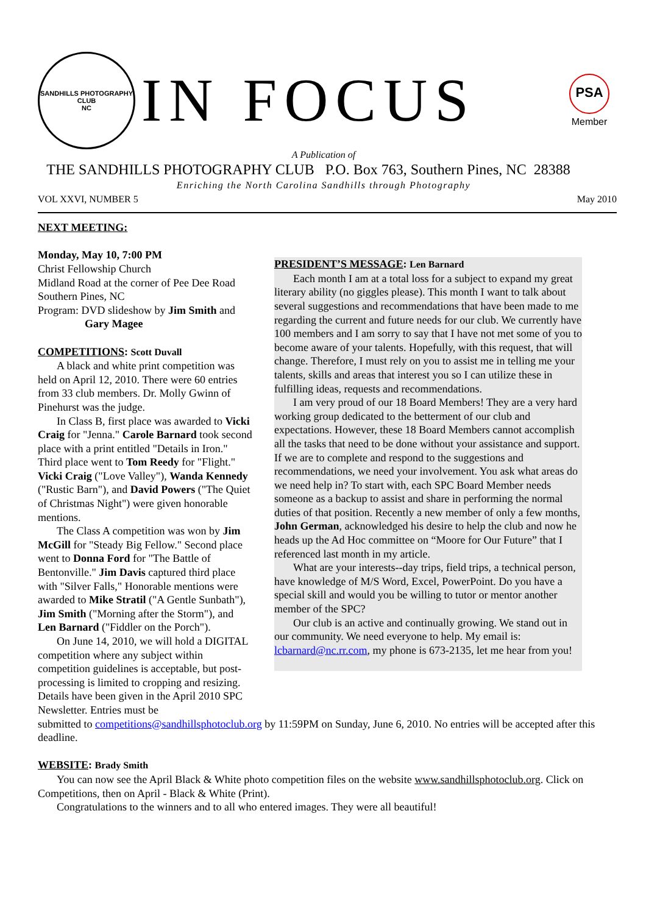SANDHILLS PHOTOGRAPHY CLUB
NC
IN FOCUS
PSA
Member
A Publication of
THE SANDHILLS PHOTOGRAPHY CLUB P.O. Box 763, Southern Pines, NC 28388
Enriching the North Carolina Sandhills through Photography
VOL XXVI, NUMBER 5 May 2010
NEXT MEETING:
Monday, May 10, 7:00 PM
Christ Fellowship Church
Midland Road at the corner of Pee Dee Road
Southern Pines, NC
Program: DVD slideshow by Jim Smith and
Gary Magee
COMPETITIONS: Scott Duvall
A black and white print competition was held on April 12, 2010. There were 60 entries from 33 club members. Dr. Molly Gwinn of Pinehurst was the judge.
In Class B, first place was awarded to Vicki Craig for "Jenna." Carole Barnard took second place with a print entitled "Details in Iron." Third place went to Tom Reedy for "Flight." Vicki Craig ("Love Valley"), Wanda Kennedy ("Rustic Barn"), and David Powers ("The Quiet of Christmas Night") were given honorable mentions.
The Class A competition was won by Jim McGill for "Steady Big Fellow." Second place went to Donna Ford for "The Battle of Bentonville." Jim Davis captured third place with "Silver Falls," Honorable mentions were awarded to Mike Stratil ("A Gentle Sunbath"), Jim Smith ("Morning after the Storm"), and Len Barnard ("Fiddler on the Porch").
On June 14, 2010, we will hold a DIGITAL competition where any subject within competition guidelines is acceptable, but post-processing is limited to cropping and resizing. Details have been given in the April 2010 SPC Newsletter. Entries must be
PRESIDENT’S MESSAGE: Len Barnard
Each month I am at a total loss for a subject to expand my great literary ability (no giggles please). This month I want to talk about several suggestions and recommendations that have been made to me regarding the current and future needs for our club. We currently have 100 members and I am sorry to say that I have not met some of you to become aware of your talents. Hopefully, with this request, that will change. Therefore, I must rely on you to assist me in telling me your talents, skills and areas that interest you so I can utilize these in fulfilling ideas, requests and recommendations.
I am very proud of our 18 Board Members! They are a very hard working group dedicated to the betterment of our club and expectations. However, these 18 Board Members cannot accomplish all the tasks that need to be done without your assistance and support. If we are to complete and respond to the suggestions and recommendations, we need your involvement. You ask what areas do we need help in? To start with, each SPC Board Member needs someone as a backup to assist and share in performing the normal duties of that position. Recently a new member of only a few months, John German, acknowledged his desire to help the club and now he heads up the Ad Hoc committee on “Moore for Our Future” that I referenced last month in my article.
What are your interests--day trips, field trips, a technical person, have knowledge of M/S Word, Excel, PowerPoint. Do you have a special skill and would you be willing to tutor or mentor another member of the SPC?
Our club is an active and continually growing. We stand out in our community. We need everyone to help. My email is: lcbarnard@nc.rr.com, my phone is 673-2135, let me hear from you!
submitted to competitions@sandhillsphotoclub.org by 11:59PM on Sunday, June 6, 2010. No entries will be accepted after this deadline.
WEBSITE: Brady Smith
You can now see the April Black & White photo competition files on the website www.sandhillsphotoclub.org. Click on Competitions, then on April - Black & White (Print).
Congratulations to the winners and to all who entered images. They were all beautiful!